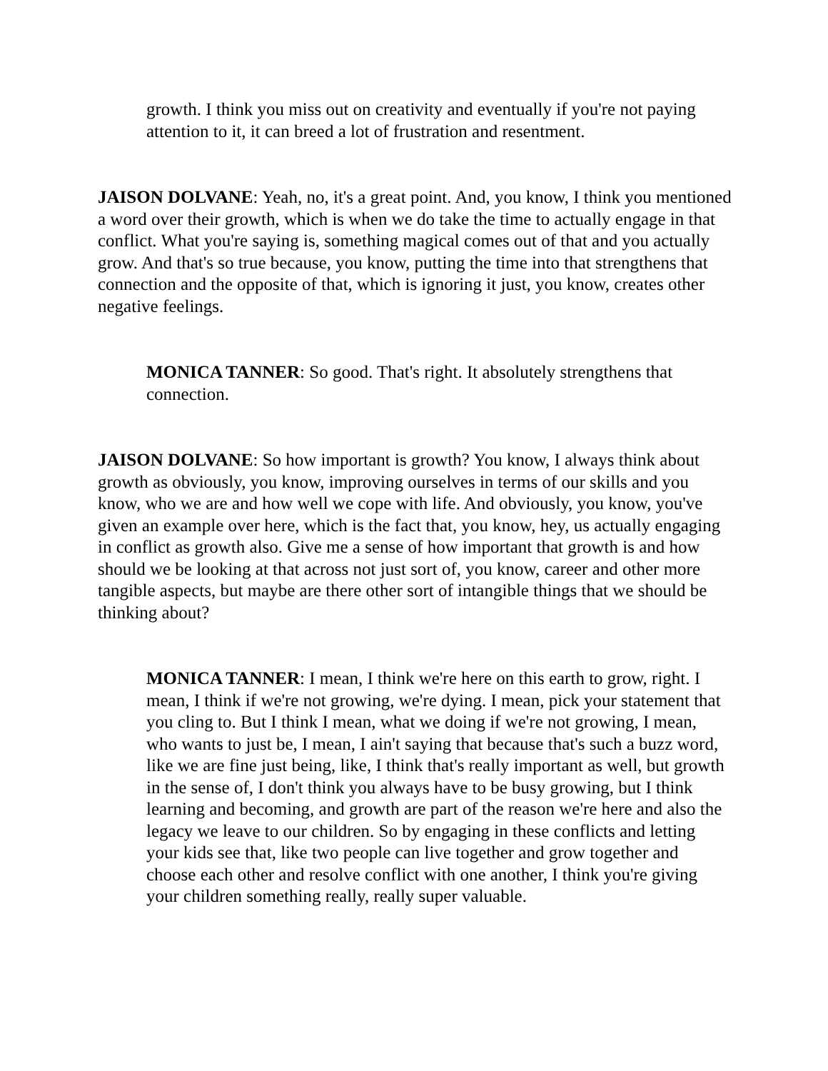growth. I think you miss out on creativity and eventually if you're not paying attention to it, it can breed a lot of frustration and resentment.
JAISON DOLVANE: Yeah, no, it's a great point. And, you know, I think you mentioned a word over their growth, which is when we do take the time to actually engage in that conflict. What you're saying is, something magical comes out of that and you actually grow. And that's so true because, you know, putting the time into that strengthens that connection and the opposite of that, which is ignoring it just, you know, creates other negative feelings.
MONICA TANNER: So good. That's right. It absolutely strengthens that connection.
JAISON DOLVANE: So how important is growth? You know, I always think about growth as obviously, you know, improving ourselves in terms of our skills and you know, who we are and how well we cope with life. And obviously, you know, you've given an example over here, which is the fact that, you know, hey, us actually engaging in conflict as growth also. Give me a sense of how important that growth is and how should we be looking at that across not just sort of, you know, career and other more tangible aspects, but maybe are there other sort of intangible things that we should be thinking about?
MONICA TANNER: I mean, I think we're here on this earth to grow, right. I mean, I think if we're not growing, we're dying. I mean, pick your statement that you cling to. But I think I mean, what we doing if we're not growing, I mean, who wants to just be, I mean, I ain't saying that because that's such a buzz word, like we are fine just being, like, I think that's really important as well, but growth in the sense of, I don't think you always have to be busy growing, but I think learning and becoming, and growth are part of the reason we're here and also the legacy we leave to our children. So by engaging in these conflicts and letting your kids see that, like two people can live together and grow together and choose each other and resolve conflict with one another, I think you're giving your children something really, really super valuable.